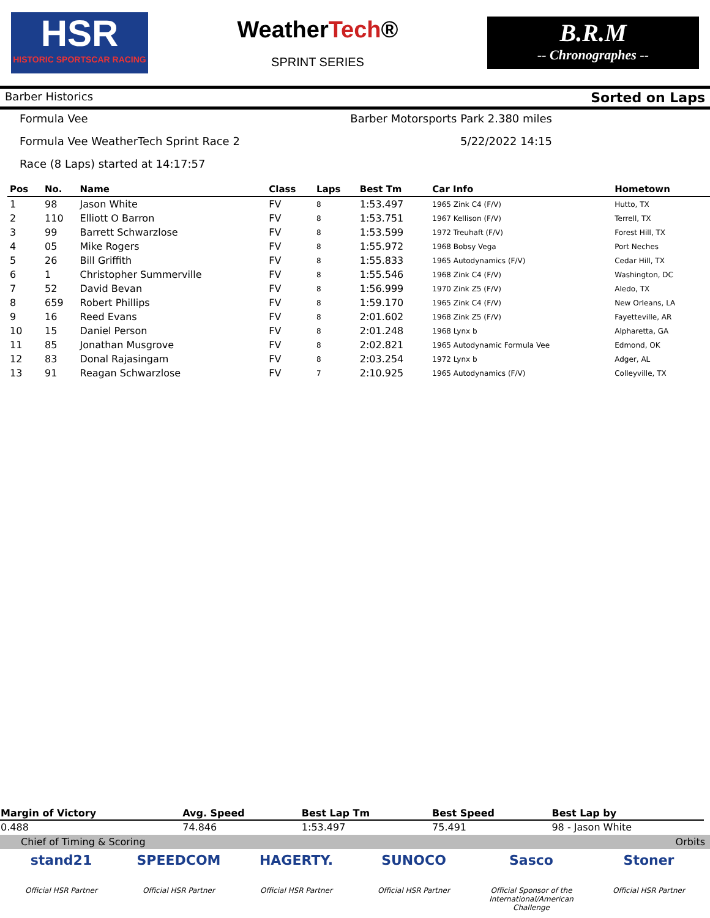HSR
HISTORIC SPORTSCAR RACING
WeatherTech®
SPRINT SERIES
B.R.M
-- Chronographes --
Barber Historics Sorted on Laps
Formula Vee Barber Motorsports Park 2.380 miles
Formula Vee WeatherTech Sprint Race 2 5/22/2022 14:15
Race (8 Laps) started at 14:17:57
| Pos | No. | Name | Class | Laps | Best Tm | Car Info | Hometown |
| --- | --- | --- | --- | --- | --- | --- | --- |
| 1 | 98 | Jason White | FV | 8 | 1:53.497 | 1965 Zink C4 (F/V) | Hutto, TX |
| 2 | 110 | Elliott O Barron | FV | 8 | 1:53.751 | 1967 Kellison (F/V) | Terrell, TX |
| 3 | 99 | Barrett Schwarzlose | FV | 8 | 1:53.599 | 1972 Treuhaft (F/V) | Forest Hill, TX |
| 4 | 05 | Mike Rogers | FV | 8 | 1:55.972 | 1968 Bobsy Vega | Port Neches |
| 5 | 26 | Bill Griffith | FV | 8 | 1:55.833 | 1965 Autodynamics (F/V) | Cedar Hill, TX |
| 6 | 1 | Christopher Summerville | FV | 8 | 1:55.546 | 1968 Zink C4 (F/V) | Washington, DC |
| 7 | 52 | David Bevan | FV | 8 | 1:56.999 | 1970 Zink Z5 (F/V) | Aledo, TX |
| 8 | 659 | Robert Phillips | FV | 8 | 1:59.170 | 1965 Zink C4 (F/V) | New Orleans, LA |
| 9 | 16 | Reed Evans | FV | 8 | 2:01.602 | 1968 Zink Z5 (F/V) | Fayetteville, AR |
| 10 | 15 | Daniel Person | FV | 8 | 2:01.248 | 1968 Lynx b | Alpharetta, GA |
| 11 | 85 | Jonathan Musgrove | FV | 8 | 2:02.821 | 1965 Autodynamic Formula Vee | Edmond, OK |
| 12 | 83 | Donal Rajasingam | FV | 8 | 2:03.254 | 1972 Lynx b | Adger, AL |
| 13 | 91 | Reagan Schwarzlose | FV | 7 | 2:10.925 | 1965 Autodynamics (F/V) | Colleyville, TX |
| Margin of Victory | Avg. Speed | Best Lap Tm | Best Speed | Best Lap by |
| --- | --- | --- | --- | --- |
| 0.488 | 74.846 | 1:53.497 | 75.491 | 98 - Jason White |
Chief of Timing & Scoring Orbits
stand21
Official HSR Partner
SPEEDCOM
Official HSR Partner
HAGERTY.
Official HSR Partner
SUNOCO
Official HSR Partner
Sasco
Official Sponsor of the International/American Challenge
Stoner
Official HSR Partner